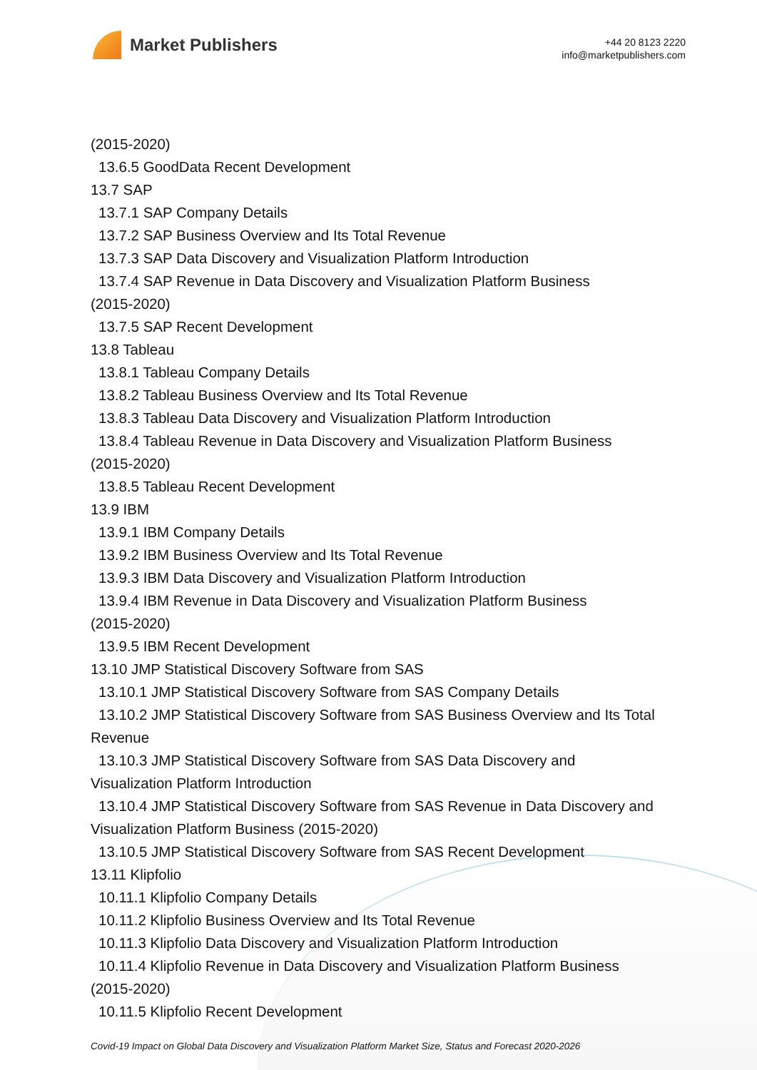Market Publishers
+44 20 8123 2220
info@marketpublishers.com
(2015-2020)
13.6.5 GoodData Recent Development
13.7 SAP
13.7.1 SAP Company Details
13.7.2 SAP Business Overview and Its Total Revenue
13.7.3 SAP Data Discovery and Visualization Platform Introduction
13.7.4 SAP Revenue in Data Discovery and Visualization Platform Business
(2015-2020)
13.7.5 SAP Recent Development
13.8 Tableau
13.8.1 Tableau Company Details
13.8.2 Tableau Business Overview and Its Total Revenue
13.8.3 Tableau Data Discovery and Visualization Platform Introduction
13.8.4 Tableau Revenue in Data Discovery and Visualization Platform Business
(2015-2020)
13.8.5 Tableau Recent Development
13.9 IBM
13.9.1 IBM Company Details
13.9.2 IBM Business Overview and Its Total Revenue
13.9.3 IBM Data Discovery and Visualization Platform Introduction
13.9.4 IBM Revenue in Data Discovery and Visualization Platform Business
(2015-2020)
13.9.5 IBM Recent Development
13.10 JMP Statistical Discovery Software from SAS
13.10.1 JMP Statistical Discovery Software from SAS Company Details
13.10.2 JMP Statistical Discovery Software from SAS Business Overview and Its Total
Revenue
13.10.3 JMP Statistical Discovery Software from SAS Data Discovery and
Visualization Platform Introduction
13.10.4 JMP Statistical Discovery Software from SAS Revenue in Data Discovery and
Visualization Platform Business (2015-2020)
13.10.5 JMP Statistical Discovery Software from SAS Recent Development
13.11 Klipfolio
10.11.1 Klipfolio Company Details
10.11.2 Klipfolio Business Overview and Its Total Revenue
10.11.3 Klipfolio Data Discovery and Visualization Platform Introduction
10.11.4 Klipfolio Revenue in Data Discovery and Visualization Platform Business
(2015-2020)
10.11.5 Klipfolio Recent Development
Covid-19 Impact on Global Data Discovery and Visualization Platform Market Size, Status and Forecast 2020-2026